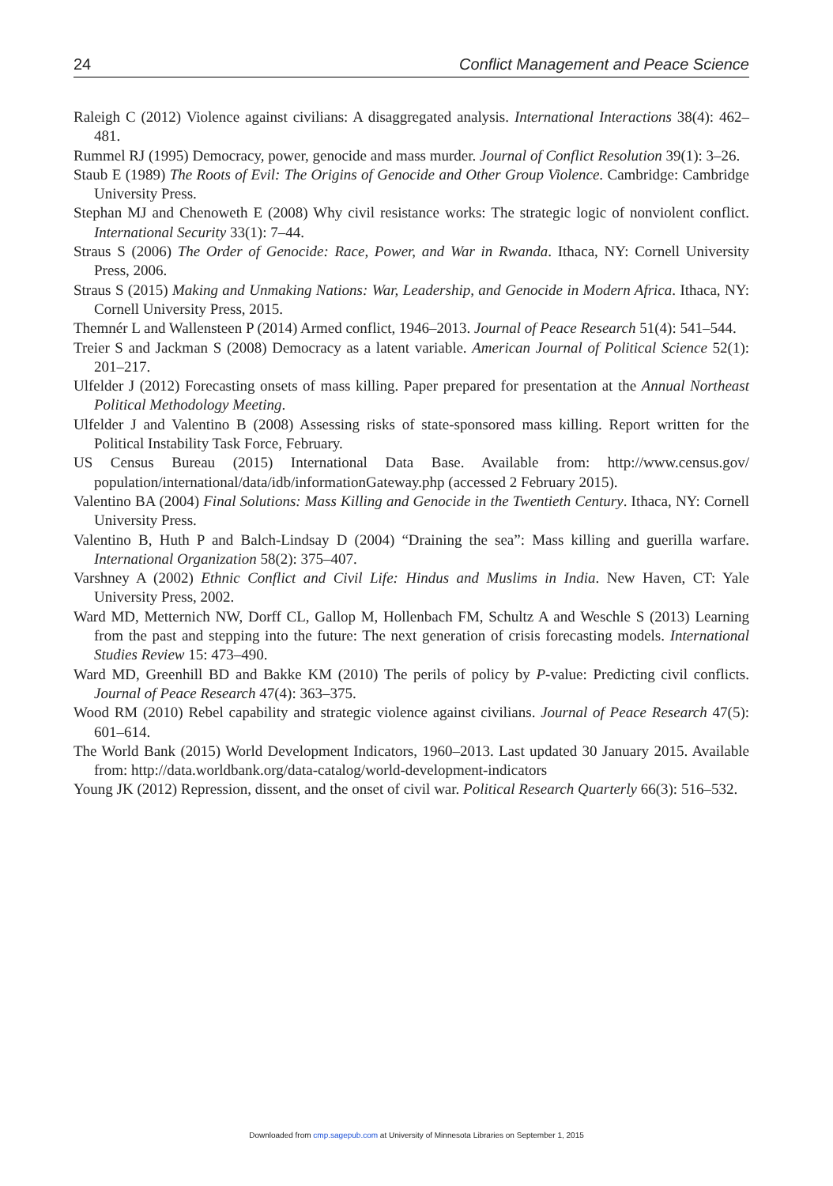24 Conflict Management and Peace Science
Raleigh C (2012) Violence against civilians: A disaggregated analysis. International Interactions 38(4): 462–481.
Rummel RJ (1995) Democracy, power, genocide and mass murder. Journal of Conflict Resolution 39(1): 3–26.
Staub E (1989) The Roots of Evil: The Origins of Genocide and Other Group Violence. Cambridge: Cambridge University Press.
Stephan MJ and Chenoweth E (2008) Why civil resistance works: The strategic logic of nonviolent conflict. International Security 33(1): 7–44.
Straus S (2006) The Order of Genocide: Race, Power, and War in Rwanda. Ithaca, NY: Cornell University Press, 2006.
Straus S (2015) Making and Unmaking Nations: War, Leadership, and Genocide in Modern Africa. Ithaca, NY: Cornell University Press, 2015.
Themnér L and Wallensteen P (2014) Armed conflict, 1946–2013. Journal of Peace Research 51(4): 541–544.
Treier S and Jackman S (2008) Democracy as a latent variable. American Journal of Political Science 52(1): 201–217.
Ulfelder J (2012) Forecasting onsets of mass killing. Paper prepared for presentation at the Annual Northeast Political Methodology Meeting.
Ulfelder J and Valentino B (2008) Assessing risks of state-sponsored mass killing. Report written for the Political Instability Task Force, February.
US Census Bureau (2015) International Data Base. Available from: http://www.census.gov/ population/international/data/idb/informationGateway.php (accessed 2 February 2015).
Valentino BA (2004) Final Solutions: Mass Killing and Genocide in the Twentieth Century. Ithaca, NY: Cornell University Press.
Valentino B, Huth P and Balch-Lindsay D (2004) “Draining the sea”: Mass killing and guerilla warfare. International Organization 58(2): 375–407.
Varshney A (2002) Ethnic Conflict and Civil Life: Hindus and Muslims in India. New Haven, CT: Yale University Press, 2002.
Ward MD, Metternich NW, Dorff CL, Gallop M, Hollenbach FM, Schultz A and Weschle S (2013) Learning from the past and stepping into the future: The next generation of crisis forecasting models. International Studies Review 15: 473–490.
Ward MD, Greenhill BD and Bakke KM (2010) The perils of policy by P-value: Predicting civil conflicts. Journal of Peace Research 47(4): 363–375.
Wood RM (2010) Rebel capability and strategic violence against civilians. Journal of Peace Research 47(5): 601–614.
The World Bank (2015) World Development Indicators, 1960–2013. Last updated 30 January 2015. Available from: http://data.worldbank.org/data-catalog/world-development-indicators
Young JK (2012) Repression, dissent, and the onset of civil war. Political Research Quarterly 66(3): 516–532.
Downloaded from cmp.sagepub.com at University of Minnesota Libraries on September 1, 2015